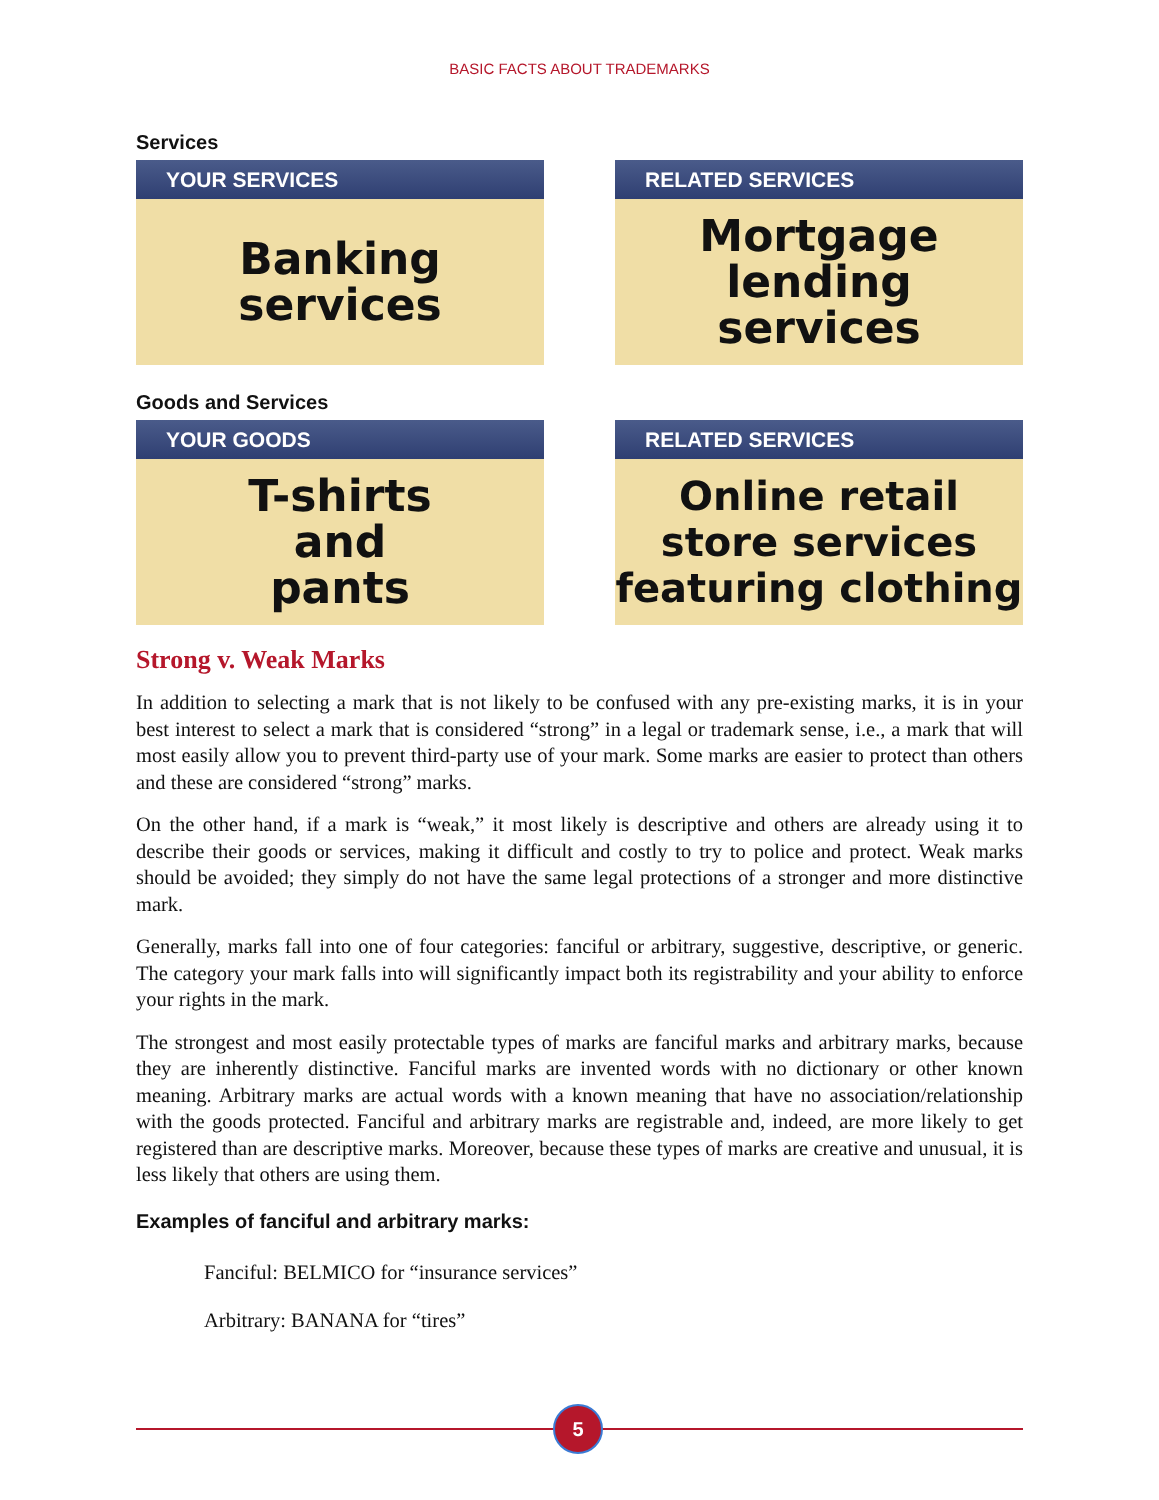BASIC FACTS ABOUT TRADEMARKS
Services
YOUR SERVICES
Banking
services
RELATED SERVICES
Mortgage
lending
services
Goods and Services
YOUR GOODS
T-shirts
and
pants
RELATED SERVICES
Online retail
store services
featuring clothing
Strong v. Weak Marks
In addition to selecting a mark that is not likely to be confused with any pre-existing marks, it is in your best interest to select a mark that is considered “strong” in a legal or trademark sense, i.e., a mark that will most easily allow you to prevent third-party use of your mark. Some marks are easier to protect than others and these are considered “strong” marks.
On the other hand, if a mark is “weak,” it most likely is descriptive and others are already using it to describe their goods or services, making it difficult and costly to try to police and protect. Weak marks should be avoided; they simply do not have the same legal protections of a stronger and more distinctive mark.
Generally, marks fall into one of four categories: fanciful or arbitrary, suggestive, descriptive, or generic. The category your mark falls into will significantly impact both its registrability and your ability to enforce your rights in the mark.
The strongest and most easily protectable types of marks are fanciful marks and arbitrary marks, because they are inherently distinctive. Fanciful marks are invented words with no dictionary or other known meaning. Arbitrary marks are actual words with a known meaning that have no association/relationship with the goods protected. Fanciful and arbitrary marks are registrable and, indeed, are more likely to get registered than are descriptive marks. Moreover, because these types of marks are creative and unusual, it is less likely that others are using them.
Examples of fanciful and arbitrary marks:
Fanciful: BELMICO for “insurance services”
Arbitrary: BANANA for “tires”
5